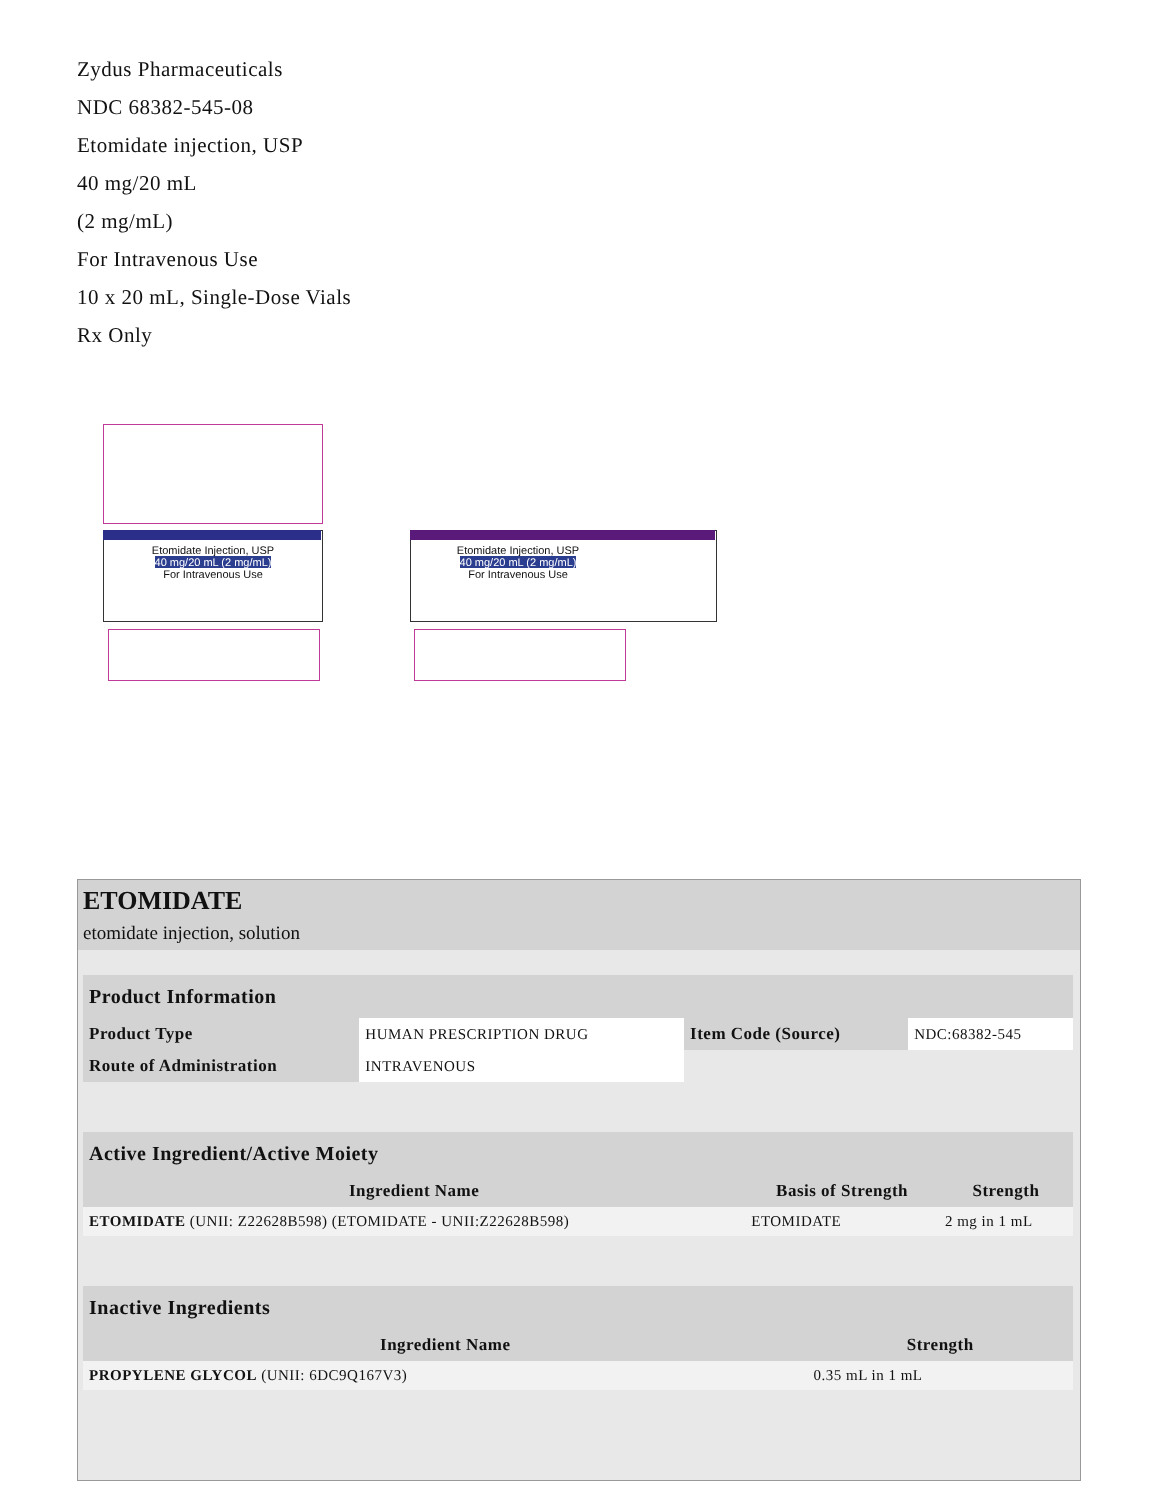Zydus Pharmaceuticals
NDC 68382-545-08
Etomidate injection, USP
40 mg/20 mL
(2 mg/mL)
For Intravenous Use
10 x 20 mL, Single-Dose Vials
Rx Only
Etomidate Injection, USP
40 mg/20 mL (2 mg/mL)
For Intravenous Use
Etomidate Injection, USP
40 mg/20 mL (2 mg/mL)
For Intravenous Use
ETOMIDATE
etomidate injection, solution
| Product Information | | | |
| --- | --- | --- | --- |
| Product Type | HUMAN PRESCRIPTION DRUG | Item Code (Source) | NDC:68382-545 |
| Route of Administration | INTRAVENOUS | | |
| Active Ingredient/Active Moiety | | |
| --- | --- | --- |
| Ingredient Name | Basis of Strength | Strength |
| ETOMIDATE (UNII: Z22628B598) (ETOMIDATE - UNII:Z22628B598) | ETOMIDATE | 2 mg in 1 mL |
| Inactive Ingredients | |
| --- | --- |
| Ingredient Name | Strength |
| PROPYLENE GLYCOL (UNII: 6DC9Q167V3) | 0.35 mL in 1 mL |